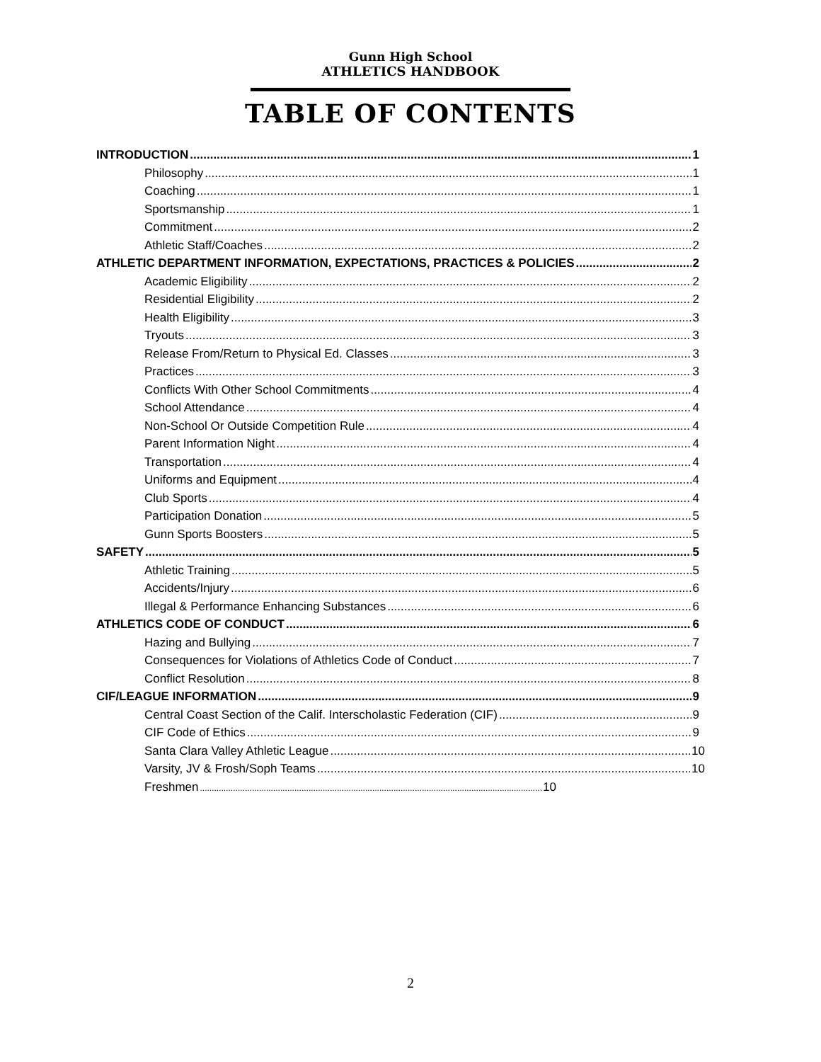Gunn High School
ATHLETICS HANDBOOK
TABLE OF CONTENTS
INTRODUCTION 1
Philosophy 1
Coaching 1
Sportsmanship 1
Commitment 2
Athletic Staff/Coaches 2
ATHLETIC DEPARTMENT INFORMATION, EXPECTATIONS, PRACTICES & POLICIES 2
Academic Eligibility 2
Residential Eligibility 2
Health Eligibility 3
Tryouts 3
Release From/Return to Physical Ed. Classes 3
Practices 3
Conflicts With Other School Commitments 4
School Attendance 4
Non-School Or Outside Competition Rule 4
Parent Information Night 4
Transportation 4
Uniforms and Equipment 4
Club Sports 4
Participation Donation 5
Gunn Sports Boosters 5
SAFETY 5
Athletic Training 5
Accidents/Injury 6
Illegal & Performance Enhancing Substances 6
ATHLETICS CODE OF CONDUCT 6
Hazing and Bullying 7
Consequences for Violations of Athletics Code of Conduct 7
Conflict Resolution 8
CIF/LEAGUE INFORMATION 9
Central Coast Section of the Calif. Interscholastic Federation (CIF) 9
CIF Code of Ethics 9
Santa Clara Valley Athletic League 10
Varsity, JV & Frosh/Soph Teams 10
Freshmen 10
2